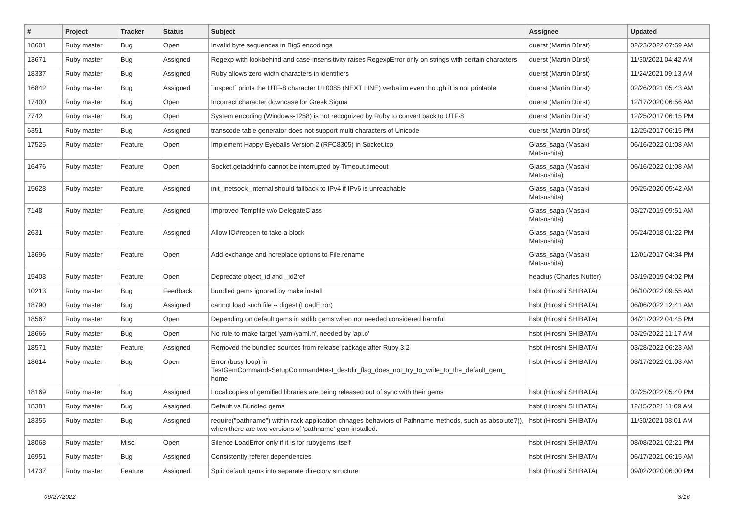| # | Project | Tracker | Status | Subject | Assignee | Updated |
| --- | --- | --- | --- | --- | --- | --- |
| 18601 | Ruby master | Bug | Open | Invalid byte sequences in Big5 encodings | duerst (Martin Dürst) | 02/23/2022 07:59 AM |
| 13671 | Ruby master | Bug | Assigned | Regexp with lookbehind and case-insensitivity raises RegexpError only on strings with certain characters | duerst (Martin Dürst) | 11/30/2021 04:42 AM |
| 18337 | Ruby master | Bug | Assigned | Ruby allows zero-width characters in identifiers | duerst (Martin Dürst) | 11/24/2021 09:13 AM |
| 16842 | Ruby master | Bug | Assigned | `inspect` prints the UTF-8 character U+0085 (NEXT LINE) verbatim even though it is not printable | duerst (Martin Dürst) | 02/26/2021 05:43 AM |
| 17400 | Ruby master | Bug | Open | Incorrect character downcase for Greek Sigma | duerst (Martin Dürst) | 12/17/2020 06:56 AM |
| 7742 | Ruby master | Bug | Open | System encoding (Windows-1258) is not recognized by Ruby to convert back to UTF-8 | duerst (Martin Dürst) | 12/25/2017 06:15 PM |
| 6351 | Ruby master | Bug | Assigned | transcode table generator does not support multi characters of Unicode | duerst (Martin Dürst) | 12/25/2017 06:15 PM |
| 17525 | Ruby master | Feature | Open | Implement Happy Eyeballs Version 2 (RFC8305) in Socket.tcp | Glass_saga (Masaki Matsushita) | 06/16/2022 01:08 AM |
| 16476 | Ruby master | Feature | Open | Socket.getaddrinfo cannot be interrupted by Timeout.timeout | Glass_saga (Masaki Matsushita) | 06/16/2022 01:08 AM |
| 15628 | Ruby master | Feature | Assigned | init_inetsock_internal should fallback to IPv4 if IPv6 is unreachable | Glass_saga (Masaki Matsushita) | 09/25/2020 05:42 AM |
| 7148 | Ruby master | Feature | Assigned | Improved Tempfile w/o DelegateClass | Glass_saga (Masaki Matsushita) | 03/27/2019 09:51 AM |
| 2631 | Ruby master | Feature | Assigned | Allow IO#reopen to take a block | Glass_saga (Masaki Matsushita) | 05/24/2018 01:22 PM |
| 13696 | Ruby master | Feature | Open | Add exchange and noreplace options to File.rename | Glass_saga (Masaki Matsushita) | 12/01/2017 04:34 PM |
| 15408 | Ruby master | Feature | Open | Deprecate object_id and _id2ref | headius (Charles Nutter) | 03/19/2019 04:02 PM |
| 10213 | Ruby master | Bug | Feedback | bundled gems ignored by make install | hsbt (Hiroshi SHIBATA) | 06/10/2022 09:55 AM |
| 18790 | Ruby master | Bug | Assigned | cannot load such file -- digest (LoadError) | hsbt (Hiroshi SHIBATA) | 06/06/2022 12:41 AM |
| 18567 | Ruby master | Bug | Open | Depending on default gems in stdlib gems when not needed considered harmful | hsbt (Hiroshi SHIBATA) | 04/21/2022 04:45 PM |
| 18666 | Ruby master | Bug | Open | No rule to make target 'yaml/yaml.h', needed by 'api.o' | hsbt (Hiroshi SHIBATA) | 03/29/2022 11:17 AM |
| 18571 | Ruby master | Feature | Assigned | Removed the bundled sources from release package after Ruby 3.2 | hsbt (Hiroshi SHIBATA) | 03/28/2022 06:23 AM |
| 18614 | Ruby master | Bug | Open | Error (busy loop) in TestGemCommandsSetupCommand#test_destdir_flag_does_not_try_to_write_to_the_default_gem_ home | hsbt (Hiroshi SHIBATA) | 03/17/2022 01:03 AM |
| 18169 | Ruby master | Bug | Assigned | Local copies of gemified libraries are being released out of sync with their gems | hsbt (Hiroshi SHIBATA) | 02/25/2022 05:40 PM |
| 18381 | Ruby master | Bug | Assigned | Default vs Bundled gems | hsbt (Hiroshi SHIBATA) | 12/15/2021 11:09 AM |
| 18355 | Ruby master | Bug | Assigned | require("pathname") within rack application chnages behaviors of Pathname methods, such as absolute?(), when there are two versions of 'pathname' gem installed. | hsbt (Hiroshi SHIBATA) | 11/30/2021 08:01 AM |
| 18068 | Ruby master | Misc | Open | Silence LoadError only if it is for rubygems itself | hsbt (Hiroshi SHIBATA) | 08/08/2021 02:21 PM |
| 16951 | Ruby master | Bug | Assigned | Consistently referer dependencies | hsbt (Hiroshi SHIBATA) | 06/17/2021 06:15 AM |
| 14737 | Ruby master | Feature | Assigned | Split default gems into separate directory structure | hsbt (Hiroshi SHIBATA) | 09/02/2020 06:00 PM |
06/27/2022 3/16